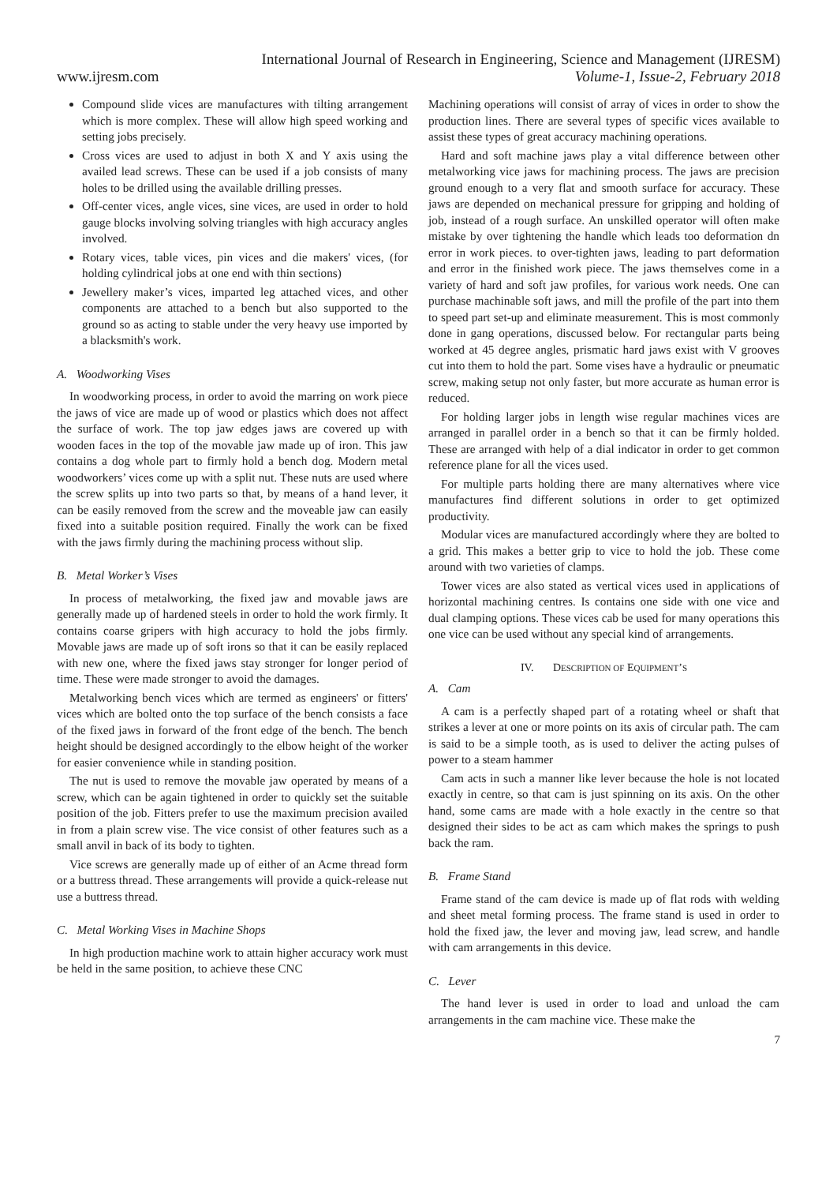International Journal of Research in Engineering, Science and Management (IJRESM)
www.ijresm.com Volume-1, Issue-2, February 2018
Compound slide vices are manufactures with tilting arrangement which is more complex. These will allow high speed working and setting jobs precisely.
Cross vices are used to adjust in both X and Y axis using the availed lead screws. These can be used if a job consists of many holes to be drilled using the available drilling presses.
Off-center vices, angle vices, sine vices, are used in order to hold gauge blocks involving solving triangles with high accuracy angles involved.
Rotary vices, table vices, pin vices and die makers' vices, (for holding cylindrical jobs at one end with thin sections)
Jewellery maker’s vices, imparted leg attached vices, and other components are attached to a bench but also supported to the ground so as acting to stable under the very heavy use imported by a blacksmith's work.
A. Woodworking Vises
In woodworking process, in order to avoid the marring on work piece the jaws of vice are made up of wood or plastics which does not affect the surface of work. The top jaw edges jaws are covered up with wooden faces in the top of the movable jaw made up of iron. This jaw contains a dog whole part to firmly hold a bench dog. Modern metal woodworkers’ vices come up with a split nut. These nuts are used where the screw splits up into two parts so that, by means of a hand lever, it can be easily removed from the screw and the moveable jaw can easily fixed into a suitable position required. Finally the work can be fixed with the jaws firmly during the machining process without slip.
B. Metal Worker’s Vises
In process of metalworking, the fixed jaw and movable jaws are generally made up of hardened steels in order to hold the work firmly. It contains coarse gripers with high accuracy to hold the jobs firmly. Movable jaws are made up of soft irons so that it can be easily replaced with new one, where the fixed jaws stay stronger for longer period of time. These were made stronger to avoid the damages.
Metalworking bench vices which are termed as engineers' or fitters' vices which are bolted onto the top surface of the bench consists a face of the fixed jaws in forward of the front edge of the bench. The bench height should be designed accordingly to the elbow height of the worker for easier convenience while in standing position.
The nut is used to remove the movable jaw operated by means of a screw, which can be again tightened in order to quickly set the suitable position of the job. Fitters prefer to use the maximum precision availed in from a plain screw vise. The vice consist of other features such as a small anvil in back of its body to tighten.
Vice screws are generally made up of either of an Acme thread form or a buttress thread. These arrangements will provide a quick-release nut use a buttress thread.
C. Metal Working Vises in Machine Shops
In high production machine work to attain higher accuracy work must be held in the same position, to achieve these CNC
Machining operations will consist of array of vices in order to show the production lines. There are several types of specific vices available to assist these types of great accuracy machining operations.
Hard and soft machine jaws play a vital difference between other metalworking vice jaws for machining process. The jaws are precision ground enough to a very flat and smooth surface for accuracy. These jaws are depended on mechanical pressure for gripping and holding of job, instead of a rough surface. An unskilled operator will often make mistake by over tightening the handle which leads too deformation dn error in work pieces. to over-tighten jaws, leading to part deformation and error in the finished work piece. The jaws themselves come in a variety of hard and soft jaw profiles, for various work needs. One can purchase machinable soft jaws, and mill the profile of the part into them to speed part set-up and eliminate measurement. This is most commonly done in gang operations, discussed below. For rectangular parts being worked at 45 degree angles, prismatic hard jaws exist with V grooves cut into them to hold the part. Some vises have a hydraulic or pneumatic screw, making setup not only faster, but more accurate as human error is reduced.
For holding larger jobs in length wise regular machines vices are arranged in parallel order in a bench so that it can be firmly holded. These are arranged with help of a dial indicator in order to get common reference plane for all the vices used.
For multiple parts holding there are many alternatives where vice manufactures find different solutions in order to get optimized productivity.
Modular vices are manufactured accordingly where they are bolted to a grid. This makes a better grip to vice to hold the job. These come around with two varieties of clamps.
Tower vices are also stated as vertical vices used in applications of horizontal machining centres. Is contains one side with one vice and dual clamping options. These vices cab be used for many operations this one vice can be used without any special kind of arrangements.
IV. DESCRIPTION OF EQUIPMENT’S
A. Cam
A cam is a perfectly shaped part of a rotating wheel or shaft that strikes a lever at one or more points on its axis of circular path. The cam is said to be a simple tooth, as is used to deliver the acting pulses of power to a steam hammer
Cam acts in such a manner like lever because the hole is not located exactly in centre, so that cam is just spinning on its axis. On the other hand, some cams are made with a hole exactly in the centre so that designed their sides to be act as cam which makes the springs to push back the ram.
B. Frame Stand
Frame stand of the cam device is made up of flat rods with welding and sheet metal forming process. The frame stand is used in order to hold the fixed jaw, the lever and moving jaw, lead screw, and handle with cam arrangements in this device.
C. Lever
The hand lever is used in order to load and unload the cam arrangements in the cam machine vice. These make the
7